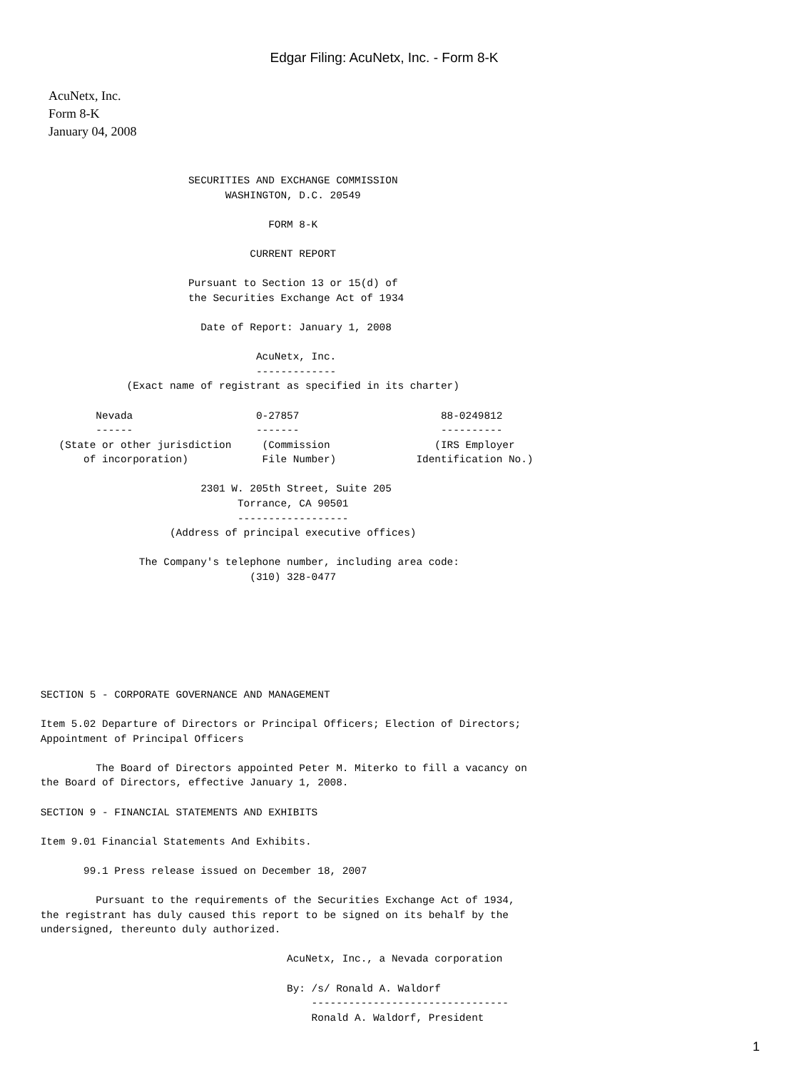Edgar Filing: AcuNetx, Inc. - Form 8-K
AcuNetx, Inc.
Form 8-K
January 04, 2008
                         SECURITIES AND EXCHANGE COMMISSION
                               WASHINGTON, D.C. 20549

                                      FORM 8-K

                                   CURRENT REPORT

                         Pursuant to Section 13 or 15(d) of
                         the Securities Exchange Act of 1934

                           Date of Report: January 1, 2008

                                    AcuNetx, Inc.
                                    -------------
               (Exact name of registrant as specified in its charter)

          Nevada                    0-27857                       88-0249812
          ------                    -------                       ----------
    (State or other jurisdiction     (Commission                 (IRS Employer
        of incorporation)            File Number)             Identification No.)

                           2301 W. 205th Street, Suite 205
                                 Torrance, CA 90501
                                 ------------------
                      (Address of principal executive offices)

                 The Company's telephone number, including area code:
                                   (310) 328-0477







 SECTION 5 - CORPORATE GOVERNANCE AND MANAGEMENT

 Item 5.02 Departure of Directors or Principal Officers; Election of Directors;
 Appointment of Principal Officers

          The Board of Directors appointed Peter M. Miterko to fill a vacancy on
 the Board of Directors, effective January 1, 2008.

 SECTION 9 - FINANCIAL STATEMENTS AND EXHIBITS

 Item 9.01 Financial Statements And Exhibits.

        99.1 Press release issued on December 18, 2007

          Pursuant to the requirements of the Securities Exchange Act of 1934,
 the registrant has duly caused this report to be signed on its behalf by the
 undersigned, thereunto duly authorized.

                                         AcuNetx, Inc., a Nevada corporation

                                         By: /s/ Ronald A. Waldorf
                                             --------------------------------
                                             Ronald A. Waldorf, President
1